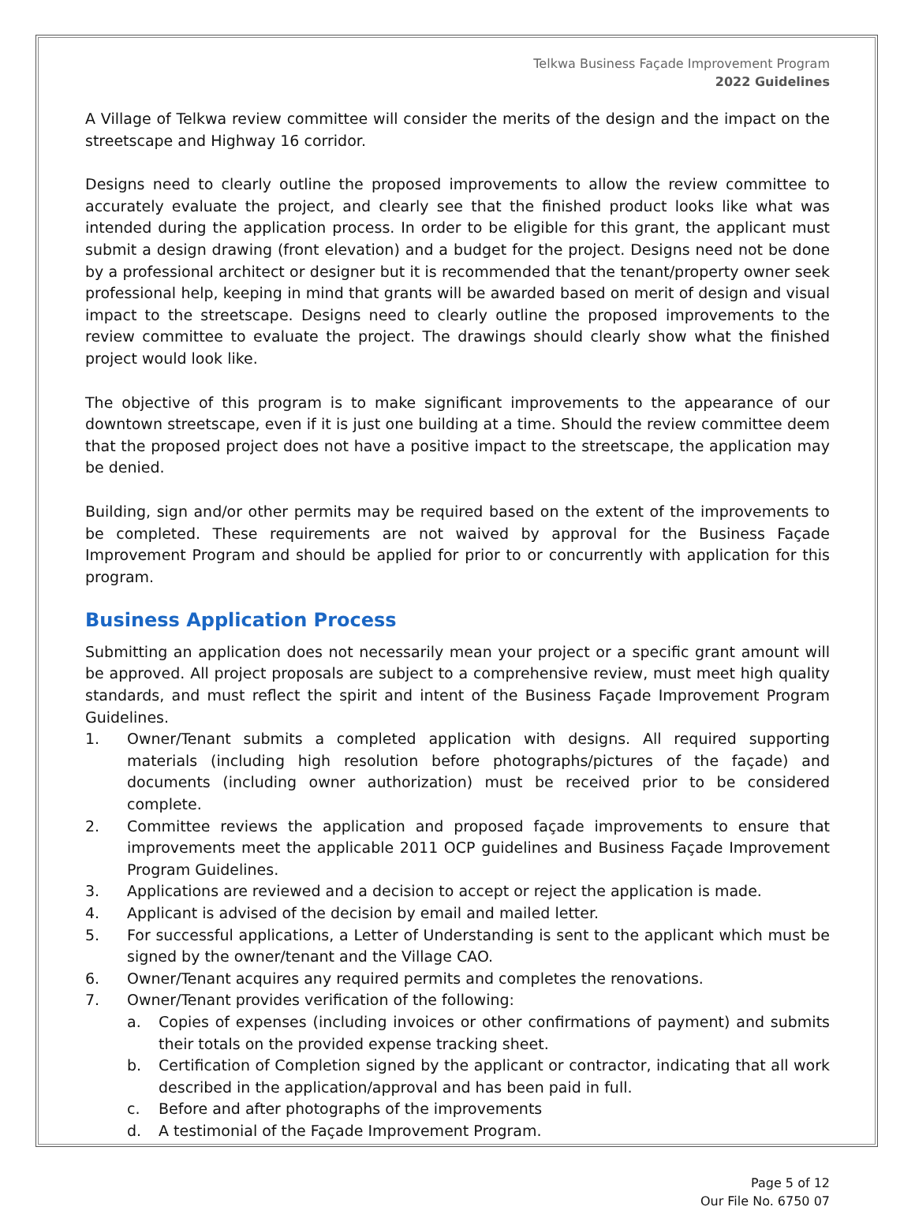Telkwa Business Façade Improvement Program
2022 Guidelines
A Village of Telkwa review committee will consider the merits of the design and the impact on the streetscape and Highway 16 corridor.
Designs need to clearly outline the proposed improvements to allow the review committee to accurately evaluate the project, and clearly see that the finished product looks like what was intended during the application process. In order to be eligible for this grant, the applicant must submit a design drawing (front elevation) and a budget for the project. Designs need not be done by a professional architect or designer but it is recommended that the tenant/property owner seek professional help, keeping in mind that grants will be awarded based on merit of design and visual impact to the streetscape. Designs need to clearly outline the proposed improvements to the review committee to evaluate the project. The drawings should clearly show what the finished project would look like.
The objective of this program is to make significant improvements to the appearance of our downtown streetscape, even if it is just one building at a time. Should the review committee deem that the proposed project does not have a positive impact to the streetscape, the application may be denied.
Building, sign and/or other permits may be required based on the extent of the improvements to be completed. These requirements are not waived by approval for the Business Façade Improvement Program and should be applied for prior to or concurrently with application for this program.
Business Application Process
Submitting an application does not necessarily mean your project or a specific grant amount will be approved. All project proposals are subject to a comprehensive review, must meet high quality standards, and must reflect the spirit and intent of the Business Façade Improvement Program Guidelines.
1. Owner/Tenant submits a completed application with designs. All required supporting materials (including high resolution before photographs/pictures of the façade) and documents (including owner authorization) must be received prior to be considered complete.
2. Committee reviews the application and proposed façade improvements to ensure that improvements meet the applicable 2011 OCP guidelines and Business Façade Improvement Program Guidelines.
3. Applications are reviewed and a decision to accept or reject the application is made.
4. Applicant is advised of the decision by email and mailed letter.
5. For successful applications, a Letter of Understanding is sent to the applicant which must be signed by the owner/tenant and the Village CAO.
6. Owner/Tenant acquires any required permits and completes the renovations.
7. Owner/Tenant provides verification of the following:
a. Copies of expenses (including invoices or other confirmations of payment) and submits their totals on the provided expense tracking sheet.
b. Certification of Completion signed by the applicant or contractor, indicating that all work described in the application/approval and has been paid in full.
c. Before and after photographs of the improvements
d. A testimonial of the Façade Improvement Program.
Page 5 of 12
Our File No. 6750 07